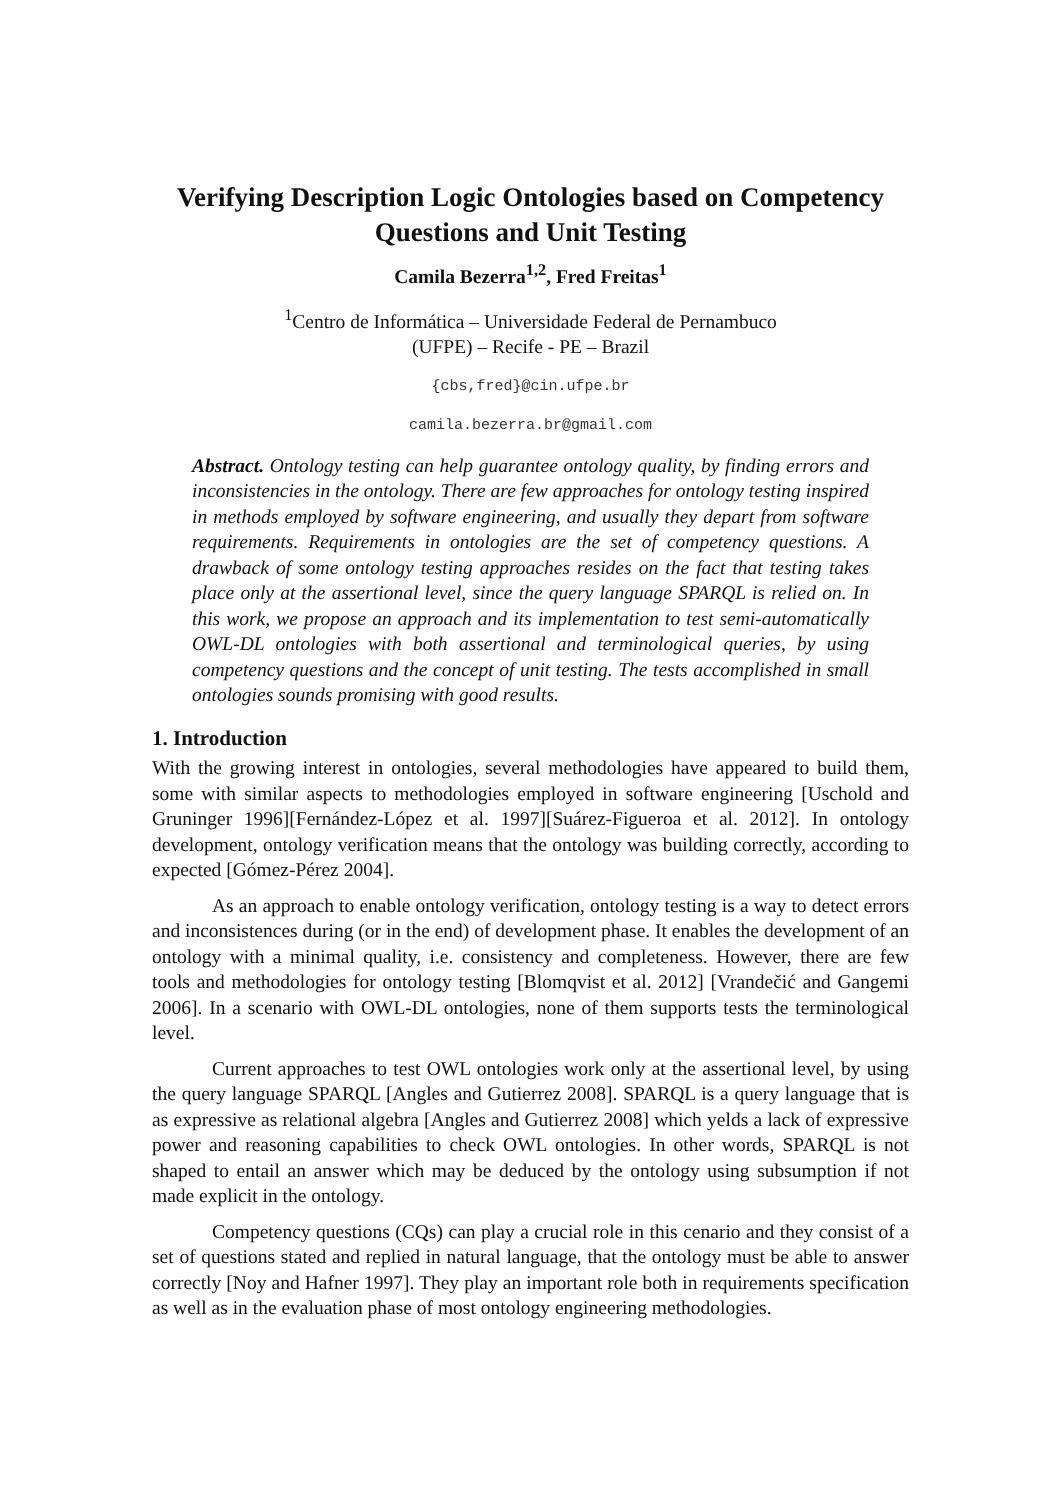Verifying Description Logic Ontologies based on Competency Questions and Unit Testing
Camila Bezerra<sup>1,2</sup>, Fred Freitas<sup>1</sup>
<sup>1</sup> Centro de Informática – Universidade Federal de Pernambuco
(UFPE) – Recife - PE – Brazil
{cbs,fred}@cin.ufpe.br
camila.bezerra.br@gmail.com
Abstract. Ontology testing can help guarantee ontology quality, by finding errors and inconsistencies in the ontology. There are few approaches for ontology testing inspired in methods employed by software engineering, and usually they depart from software requirements. Requirements in ontologies are the set of competency questions. A drawback of some ontology testing approaches resides on the fact that testing takes place only at the assertional level, since the query language SPARQL is relied on. In this work, we propose an approach and its implementation to test semi-automatically OWL-DL ontologies with both assertional and terminological queries, by using competency questions and the concept of unit testing. The tests accomplished in small ontologies sounds promising with good results.
1. Introduction
With the growing interest in ontologies, several methodologies have appeared to build them, some with similar aspects to methodologies employed in software engineering [Uschold and Gruninger 1996][Fernández-López et al. 1997][Suárez-Figueroa et al. 2012]. In ontology development, ontology verification means that the ontology was building correctly, according to expected [Gómez-Pérez 2004].
As an approach to enable ontology verification, ontology testing is a way to detect errors and inconsistences during (or in the end) of development phase. It enables the development of an ontology with a minimal quality, i.e. consistency and completeness. However, there are few tools and methodologies for ontology testing [Blomqvist et al. 2012] [Vrandečić and Gangemi 2006]. In a scenario with OWL-DL ontologies, none of them supports tests the terminological level.
Current approaches to test OWL ontologies work only at the assertional level, by using the query language SPARQL [Angles and Gutierrez 2008]. SPARQL is a query language that is as expressive as relational algebra [Angles and Gutierrez 2008] which yelds a lack of expressive power and reasoning capabilities to check OWL ontologies. In other words, SPARQL is not shaped to entail an answer which may be deduced by the ontology using subsumption if not made explicit in the ontology.
Competency questions (CQs) can play a crucial role in this cenario and they consist of a set of questions stated and replied in natural language, that the ontology must be able to answer correctly [Noy and Hafner 1997]. They play an important role both in requirements specification as well as in the evaluation phase of most ontology engineering methodologies.